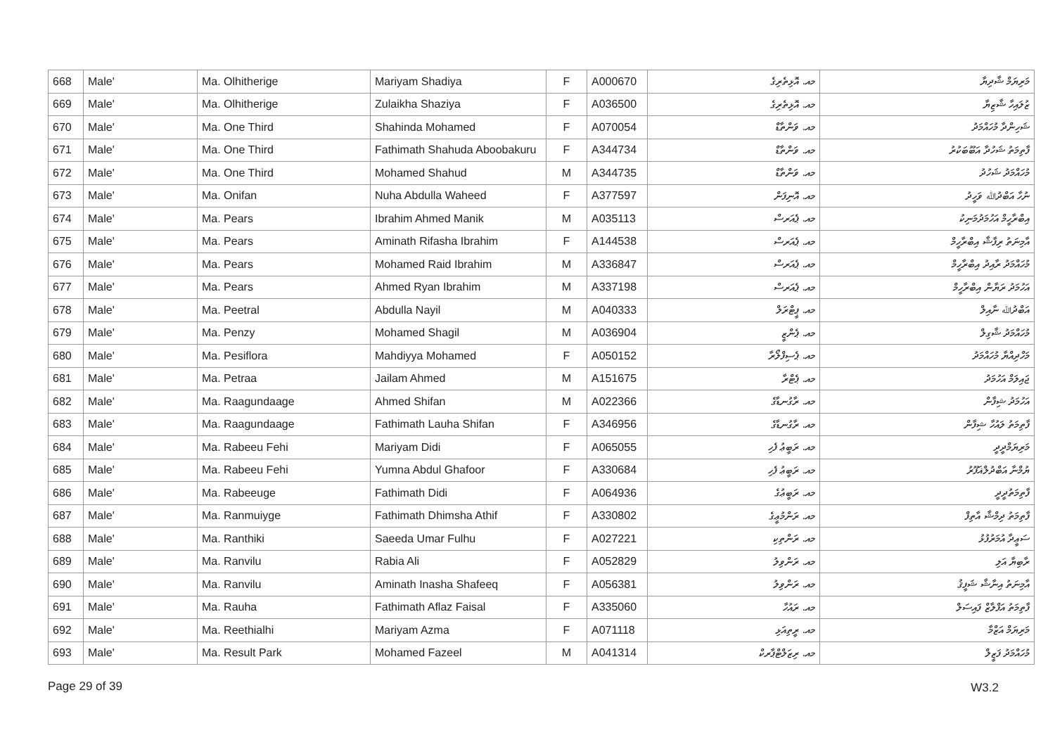| 668 | Male' | Ma. Olhitherige | Mariyam Shadiya | F | A000670 | މއ. އޮޅިތެރިގެ | މަރިޔަމް ޝާދިޔާ |
| 669 | Male' | Ma. Olhitherige | Zulaikha Shaziya | F | A036500 | މއ. އޮޅިތެރިގެ | ޒުލައިހާ ޝާޒިޔާ |
| 670 | Male' | Ma. One Third | Shahinda Mohamed | F | A070054 | މއ. ވަންތާޑް | ޝަހިންދާ މުހައްމަދު |
| 671 | Male' | Ma. One Third | Fathimath Shahuda Aboobakuru | F | A344734 | މއ. ވަންތާޑް | ފާތިމަތު ޝަހުދާ އަބޫބަކުރު |
| 672 | Male' | Ma. One Third | Mohamed Shahud | M | A344735 | މއ. ވަންތާޑް | މުހައްމަދު ޝަހުދު |
| 673 | Male' | Ma. Onifan | Nuha Abdulla Waheed | F | A377597 | މއ. އޮނިފަން | ނުހާ އަބްދުﷲ ވަހީދު |
| 674 | Male' | Ma. Pears | Ibrahim Ahmed Manik | M | A035113 | މއ. ޕެއަރސް | އިބްރާހީމް އަހުމަދުމަނިކު |
| 675 | Male' | Ma. Pears | Aminath Rifasha Ibrahim | F | A144538 | މއ. ޕެއަރސް | އާމިނަތު ރިފާޝާ އިބްރާހީމް |
| 676 | Male' | Ma. Pears | Mohamed Raid Ibrahim | M | A336847 | މއ. ޕެއަރސް | މުހައްމަދު ރާއިދު އިބްރާހީމް |
| 677 | Male' | Ma. Pears | Ahmed Ryan Ibrahim | M | A337198 | މއ. ޕެއަރސް | އަހުމަދު ރަޔާން އިބްރާހީމް |
| 678 | Male' | Ma. Peetral | Abdulla Nayil | M | A040333 | މއ. ޕީޓްރަލް | އަބްދުﷲ ނާއިލް |
| 679 | Male' | Ma. Penzy | Mohamed Shagil | M | A036904 | މއ. ޕެންޒީ | މުހައްމަދު ޝާގިލް |
| 680 | Male' | Ma. Pesiflora | Mahdiyya Mohamed | F | A050152 | މއ. ޕެސިފްލޯރާ | މަހްދިއްޔާ މުހައްމަދު |
| 681 | Male' | Ma. Petraa | Jailam Ahmed | M | A151675 | މއ. ޕެޓްރާ | ޖައިލަމް އަހުމަދު |
| 682 | Male' | Ma. Raagundaage | Ahmed Shifan | M | A022366 | މއ. ރާގުނޑާގެ | އަހުމަދު ޝިފާން |
| 683 | Male' | Ma. Raagundaage | Fathimath Lauha Shifan | F | A346956 | މއ. ރާގުނޑާގެ | ފާތިމަތު ލައުހާ ޝިފާން |
| 684 | Male' | Ma. Rabeeu Fehi | Mariyam Didi | F | A065055 | މއ. ރަބީޢު ފެހި | މަރިޔަމްދީދީ |
| 685 | Male' | Ma. Rabeeu Fehi | Yumna Abdul Ghafoor | F | A330684 | މއ. ރަބީޢު ފެހި | ޔުމްނާ އަބްދުލްޣަފޫރު |
| 686 | Male' | Ma. Rabeeuge | Fathimath Didi | F | A064936 | މއ. ރަބީޢުގެ | ފާތިމަތުދީދީ |
| 687 | Male' | Ma. Ranmuiyge | Fathimath Dhimsha Athif | F | A330802 | މއ. ރަންމުޢީގެ | ފާތިމަތު ދިމްޝާ އާތިފް |
| 688 | Male' | Ma. Ranthiki | Saeeda Umar Fulhu | F | A027221 | މއ. ރަންތިކި | ސަޢީދާ އުމަރުފުޅު |
| 689 | Male' | Ma. Ranvilu | Rabia Ali | F | A052829 | މއ. ރަންވިލު | ރާބިޔާ އަލި |
| 690 | Male' | Ma. Ranvilu | Aminath Inasha Shafeeq | F | A056381 | މއ. ރަންވިލު | އާމިނަތު އިނާޝާ ޝަފީޤު |
| 691 | Male' | Ma. Rauha | Fathimath Aflaz Faisal | F | A335060 | މއ. ރައުހާ | ފާތިމަތު އަފްލާޒް ފައިސަލް |
| 692 | Male' | Ma. Reethialhi | Mariyam Azma | F | A071118 | މއ. ރީތިއަޅި | މަރިޔަމް އަޒްމާ |
| 693 | Male' | Ma. Result Park | Mohamed Fazeel | M | A041314 | މއ. ރިޒަލްޓްޕާރކް | މުހައްމަދު ފަޒީލް |
Page 29 of 39 W3.2